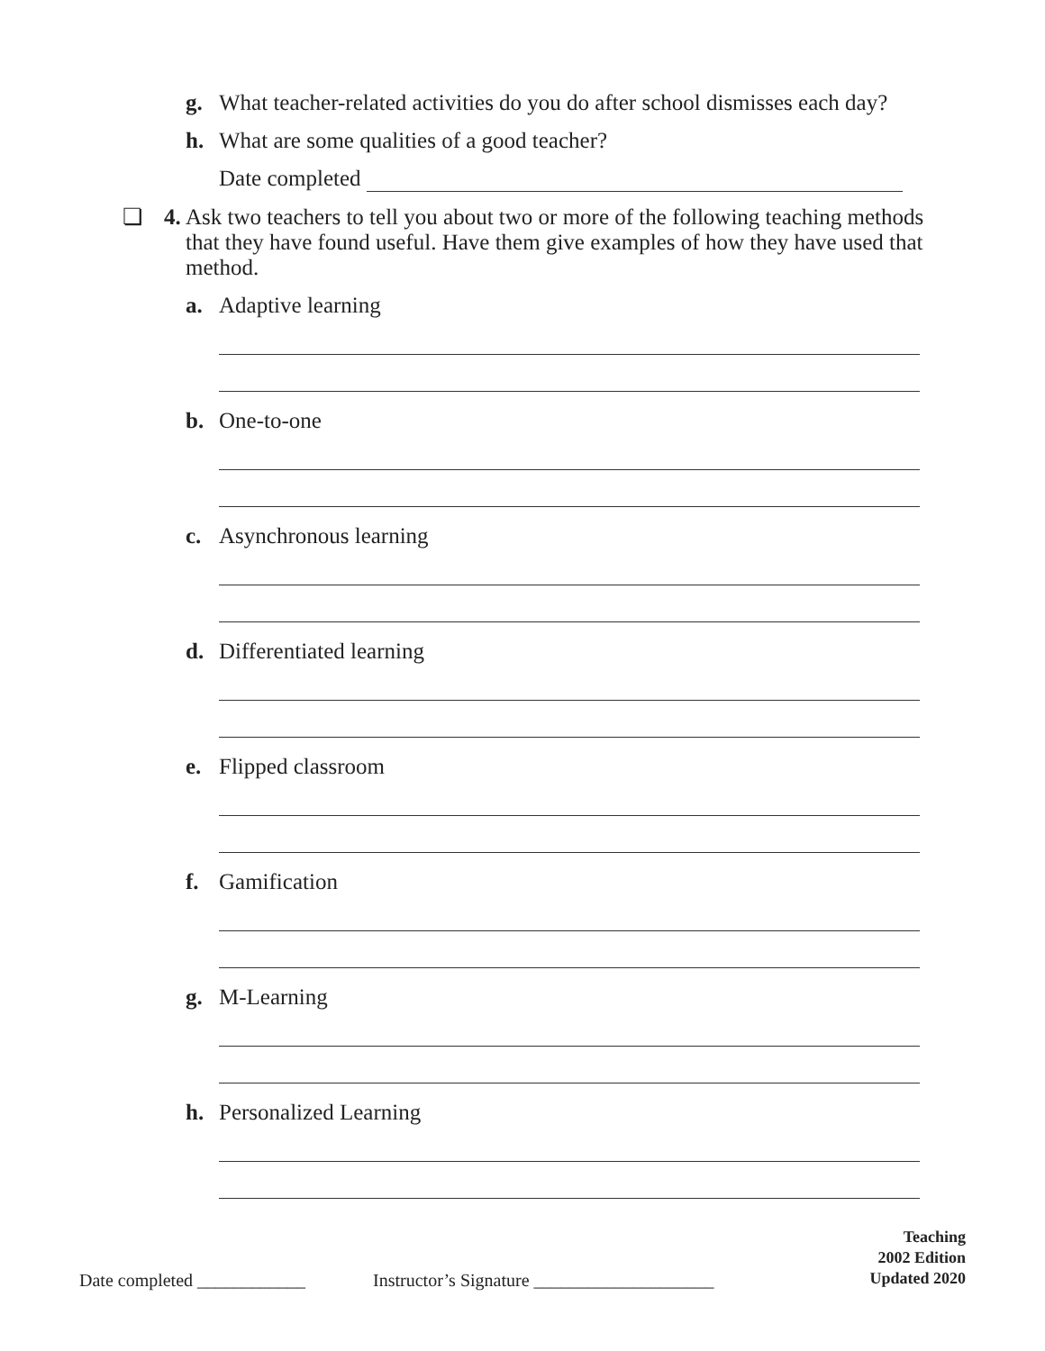g. What teacher-related activities do you do after school dismisses each day?
h. What are some qualities of a good teacher?
Date completed
❏ 4. Ask two teachers to tell you about two or more of the following teaching methods that they have found useful. Have them give examples of how they have used that method.
a. Adaptive learning
b. One-to-one
c. Asynchronous learning
d. Differentiated learning
e. Flipped classroom
f. Gamification
g. M-Learning
h. Personalized Learning
Date completed ____________ Instructor’s Signature ____________________
Teaching
2002 Edition
Updated 2020